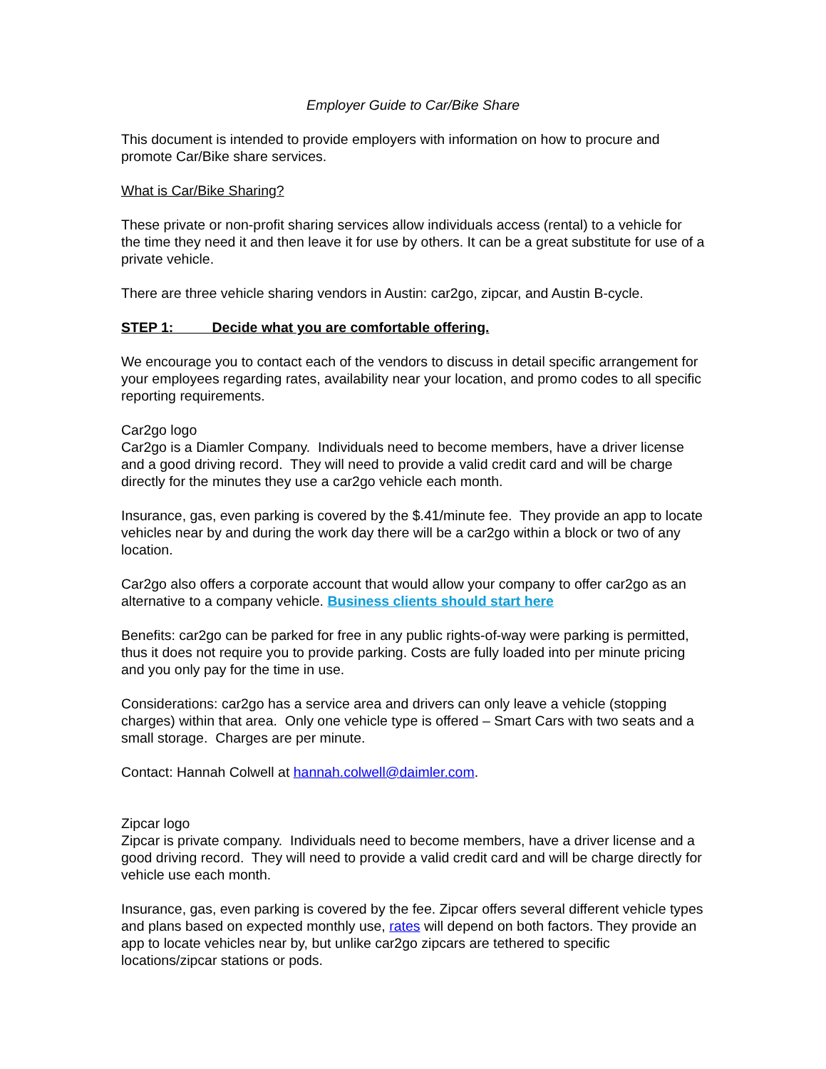Employer Guide to Car/Bike Share
This document is intended to provide employers with information on how to procure and promote Car/Bike share services.
What is Car/Bike Sharing?
These private or non-profit sharing services allow individuals access (rental) to a vehicle for the time they need it and then leave it for use by others. It can be a great substitute for use of a private vehicle.
There are three vehicle sharing vendors in Austin: car2go, zipcar, and Austin B-cycle.
STEP 1: Decide what you are comfortable offering.
We encourage you to contact each of the vendors to discuss in detail specific arrangement for your employees regarding rates, availability near your location, and promo codes to all specific reporting requirements.
Car2go logo
Car2go is a Diamler Company. Individuals need to become members, have a driver license and a good driving record. They will need to provide a valid credit card and will be charge directly for the minutes they use a car2go vehicle each month.
Insurance, gas, even parking is covered by the $.41/minute fee. They provide an app to locate vehicles near by and during the work day there will be a car2go within a block or two of any location.
Car2go also offers a corporate account that would allow your company to offer car2go as an alternative to a company vehicle. Business clients should start here
Benefits: car2go can be parked for free in any public rights-of-way were parking is permitted, thus it does not require you to provide parking. Costs are fully loaded into per minute pricing and you only pay for the time in use.
Considerations: car2go has a service area and drivers can only leave a vehicle (stopping charges) within that area. Only one vehicle type is offered – Smart Cars with two seats and a small storage. Charges are per minute.
Contact: Hannah Colwell at hannah.colwell@daimler.com.
Zipcar logo
Zipcar is private company. Individuals need to become members, have a driver license and a good driving record. They will need to provide a valid credit card and will be charge directly for vehicle use each month.
Insurance, gas, even parking is covered by the fee. Zipcar offers several different vehicle types and plans based on expected monthly use, rates will depend on both factors. They provide an app to locate vehicles near by, but unlike car2go zipcars are tethered to specific locations/zipcar stations or pods.